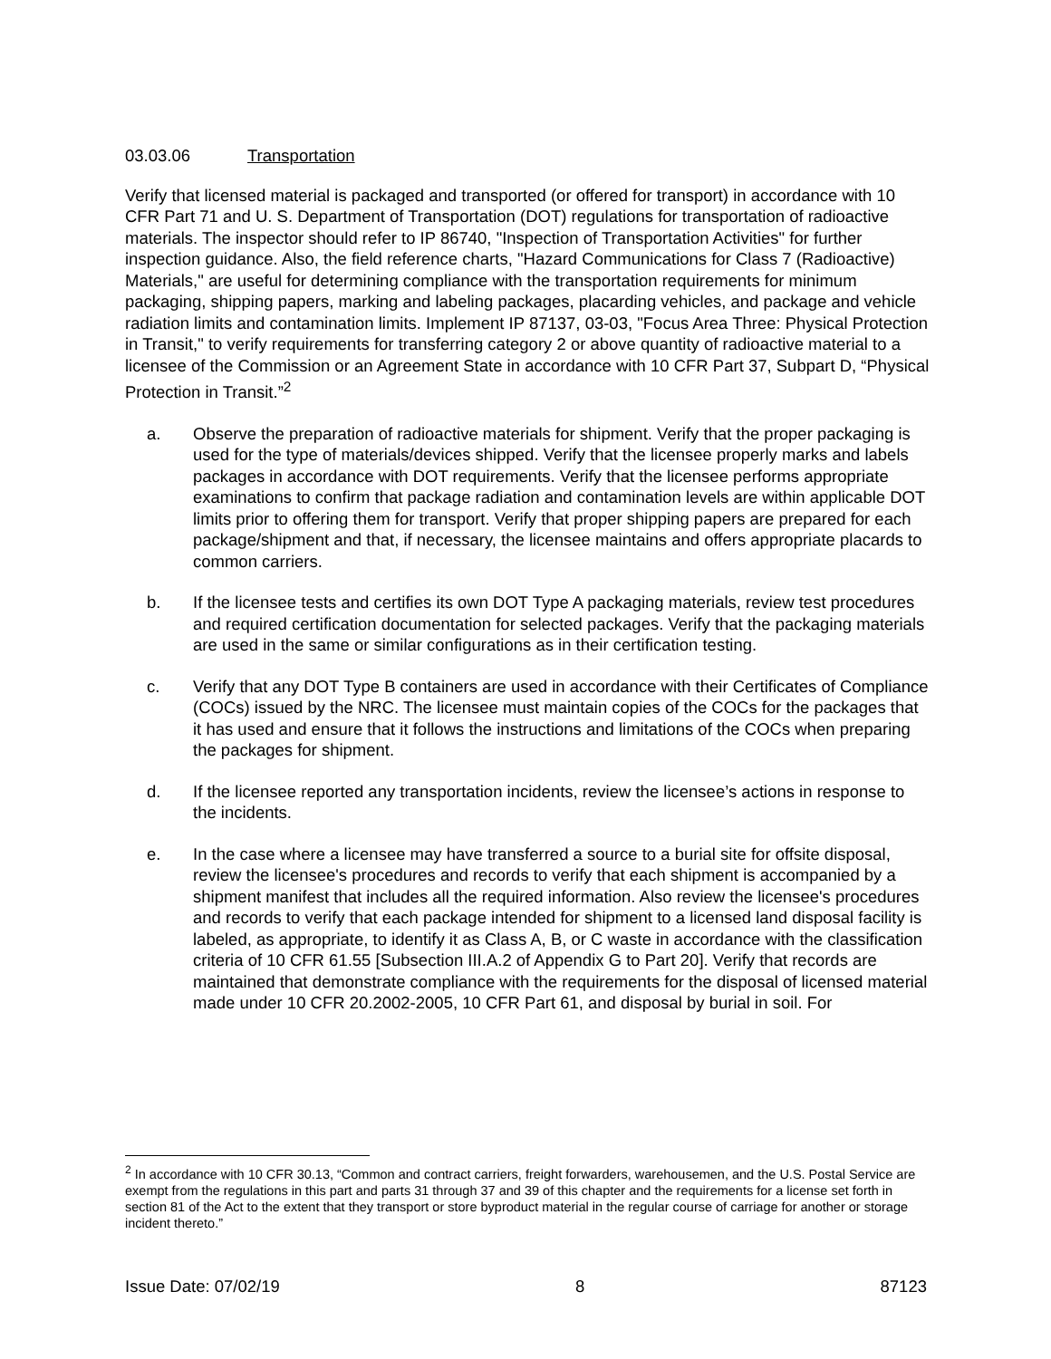03.03.06 Transportation
Verify that licensed material is packaged and transported (or offered for transport) in accordance with 10 CFR Part 71 and U. S. Department of Transportation (DOT) regulations for transportation of radioactive materials. The inspector should refer to IP 86740, "Inspection of Transportation Activities" for further inspection guidance. Also, the field reference charts, "Hazard Communications for Class 7 (Radioactive) Materials," are useful for determining compliance with the transportation requirements for minimum packaging, shipping papers, marking and labeling packages, placarding vehicles, and package and vehicle radiation limits and contamination limits. Implement IP 87137, 03-03, "Focus Area Three: Physical Protection in Transit," to verify requirements for transferring category 2 or above quantity of radioactive material to a licensee of the Commission or an Agreement State in accordance with 10 CFR Part 37, Subpart D, “Physical Protection in Transit.”<sup>2</sup>
a. Observe the preparation of radioactive materials for shipment. Verify that the proper packaging is used for the type of materials/devices shipped. Verify that the licensee properly marks and labels packages in accordance with DOT requirements. Verify that the licensee performs appropriate examinations to confirm that package radiation and contamination levels are within applicable DOT limits prior to offering them for transport. Verify that proper shipping papers are prepared for each package/shipment and that, if necessary, the licensee maintains and offers appropriate placards to common carriers.
b. If the licensee tests and certifies its own DOT Type A packaging materials, review test procedures and required certification documentation for selected packages. Verify that the packaging materials are used in the same or similar configurations as in their certification testing.
c. Verify that any DOT Type B containers are used in accordance with their Certificates of Compliance (COCs) issued by the NRC. The licensee must maintain copies of the COCs for the packages that it has used and ensure that it follows the instructions and limitations of the COCs when preparing the packages for shipment.
d. If the licensee reported any transportation incidents, review the licensee’s actions in response to the incidents.
e. In the case where a licensee may have transferred a source to a burial site for offsite disposal, review the licensee's procedures and records to verify that each shipment is accompanied by a shipment manifest that includes all the required information. Also review the licensee's procedures and records to verify that each package intended for shipment to a licensed land disposal facility is labeled, as appropriate, to identify it as Class A, B, or C waste in accordance with the classification criteria of 10 CFR 61.55 [Subsection III.A.2 of Appendix G to Part 20]. Verify that records are maintained that demonstrate compliance with the requirements for the disposal of licensed material made under 10 CFR 20.2002-2005, 10 CFR Part 61, and disposal by burial in soil. For
<sup>2</sup> In accordance with 10 CFR 30.13, “Common and contract carriers, freight forwarders, warehousemen, and the U.S. Postal Service are exempt from the regulations in this part and parts 31 through 37 and 39 of this chapter and the requirements for a license set forth in section 81 of the Act to the extent that they transport or store byproduct material in the regular course of carriage for another or storage incident thereto.”
Issue Date: 07/02/19 8 87123